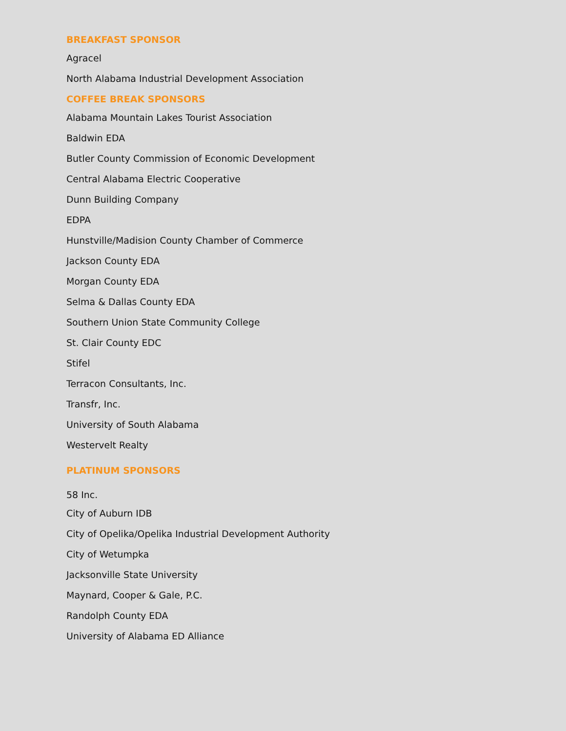BREAKFAST SPONSOR
Agracel
North Alabama Industrial Development Association
COFFEE BREAK SPONSORS
Alabama Mountain Lakes Tourist Association
Baldwin EDA
Butler County Commission of Economic Development
Central Alabama Electric Cooperative
Dunn Building Company
EDPA
Hunstville/Madision County Chamber of Commerce
Jackson County EDA
Morgan County EDA
Selma & Dallas County EDA
Southern Union State Community College
St. Clair County EDC
Stifel
Terracon Consultants, Inc.
Transfr, Inc.
University of South Alabama
Westervelt Realty
PLATINUM SPONSORS
58 Inc.
City of Auburn IDB
City of Opelika/Opelika Industrial Development Authority
City of Wetumpka
Jacksonville State University
Maynard, Cooper & Gale, P.C.
Randolph County EDA
University of Alabama ED Alliance